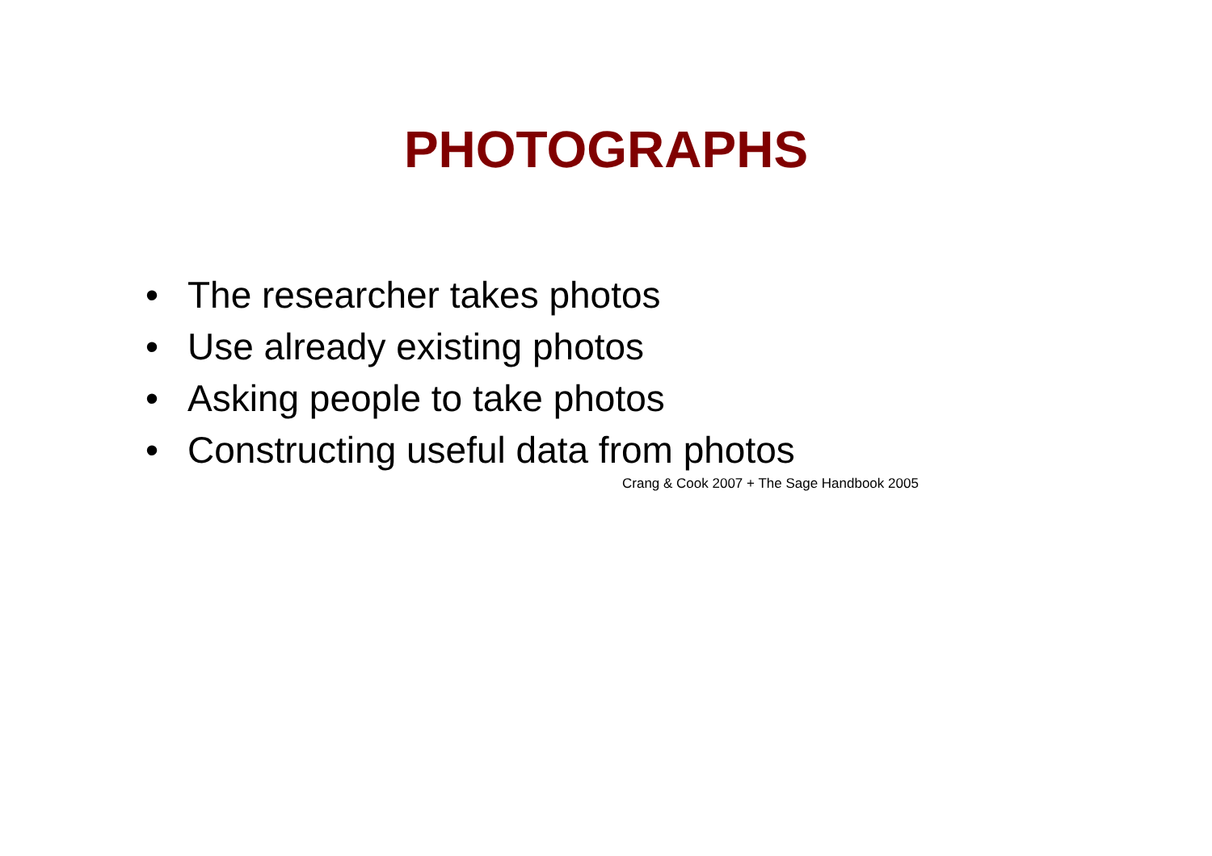PHOTOGRAPHS
• The researcher takes photos
• Use already existing photos
• Asking people to take photos
• Constructing useful data from photos
Crang & Cook 2007 + The Sage Handbook 2005